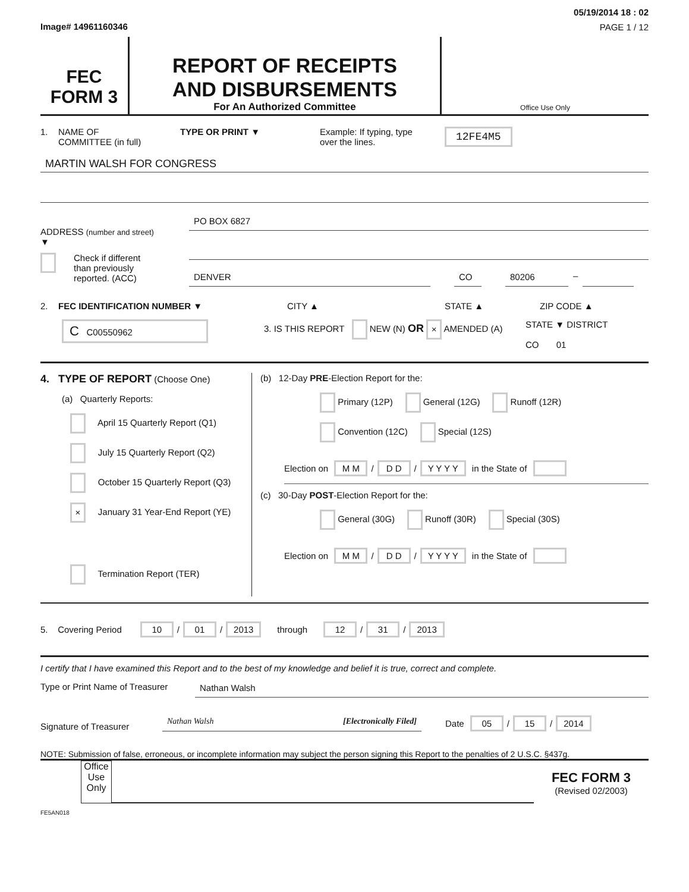Image# 14961160346
05/19/2014 18 : 02
PAGE 1 / 12
FEC
FORM 3
REPORT OF RECEIPTS
AND DISBURSEMENTS
For An Authorized Committee
Office Use Only
1. NAME OF
COMMITTEE (in full)
TYPE OR PRINT ▼ Example: If typing, type
over the lines.
12FE4M5
MARTIN WALSH FOR CONGRESS
ADDRESS (number and street)
▼
Check if different
than previously
reported. (ACC)
PO BOX 6827
DENVER CO 80206 –
2. FEC IDENTIFICATION NUMBER ▼ CITY ▲ STATE ▲ ZIP CODE ▲
C C00550962
3. IS THIS REPORT NEW (N) OR × AMENDED (A) STATE ▼ DISTRICT
CO 01
4. TYPE OF REPORT (Choose One)
(a) Quarterly Reports:
April 15 Quarterly Report (Q1)
July 15 Quarterly Report (Q2)
October 15 Quarterly Report (Q3)
× January 31 Year-End Report (YE)
Termination Report (TER)
(b) 12-Day PRE-Election Report for the:
Primary (12P) General (12G) Runoff (12R)
Convention (12C) Special (12S)
Election on M M / D D / Y Y Y Y in the State of
(c) 30-Day POST-Election Report for the:
General (30G) Runoff (30R) Special (30S)
Election on M M / D D / Y Y Y Y in the State of
5. Covering Period 10 / 01 / 2013 through 12 / 31 / 2013
I certify that I have examined this Report and to the best of my knowledge and belief it is true, correct and complete.
Type or Print Name of Treasurer
Nathan Walsh
Signature of Treasurer
Nathan Walsh [Electronically Filed]
Date 05 / 15 / 2014
NOTE: Submission of false, erroneous, or incomplete information may subject the person signing this Report to the penalties of 2 U.S.C. §437g.
Office Use Only
FEC FORM 3
(Revised 02/2003)
FE5AN018